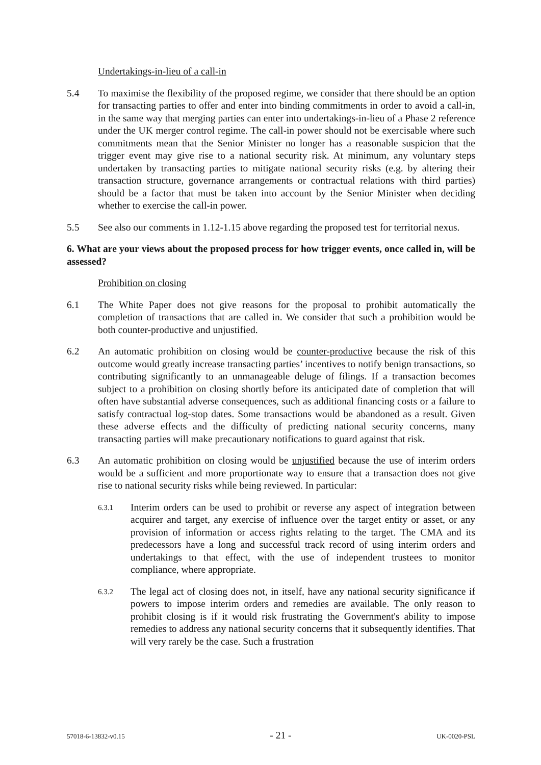Undertakings-in-lieu of a call-in
5.4 To maximise the flexibility of the proposed regime, we consider that there should be an option for transacting parties to offer and enter into binding commitments in order to avoid a call-in, in the same way that merging parties can enter into undertakings-in-lieu of a Phase 2 reference under the UK merger control regime. The call-in power should not be exercisable where such commitments mean that the Senior Minister no longer has a reasonable suspicion that the trigger event may give rise to a national security risk. At minimum, any voluntary steps undertaken by transacting parties to mitigate national security risks (e.g. by altering their transaction structure, governance arrangements or contractual relations with third parties) should be a factor that must be taken into account by the Senior Minister when deciding whether to exercise the call-in power.
5.5 See also our comments in 1.12-1.15 above regarding the proposed test for territorial nexus.
6. What are your views about the proposed process for how trigger events, once called in, will be assessed?
Prohibition on closing
6.1 The White Paper does not give reasons for the proposal to prohibit automatically the completion of transactions that are called in. We consider that such a prohibition would be both counter-productive and unjustified.
6.2 An automatic prohibition on closing would be counter-productive because the risk of this outcome would greatly increase transacting parties’ incentives to notify benign transactions, so contributing significantly to an unmanageable deluge of filings. If a transaction becomes subject to a prohibition on closing shortly before its anticipated date of completion that will often have substantial adverse consequences, such as additional financing costs or a failure to satisfy contractual log-stop dates. Some transactions would be abandoned as a result. Given these adverse effects and the difficulty of predicting national security concerns, many transacting parties will make precautionary notifications to guard against that risk.
6.3 An automatic prohibition on closing would be unjustified because the use of interim orders would be a sufficient and more proportionate way to ensure that a transaction does not give rise to national security risks while being reviewed. In particular:
6.3.1
Interim orders can be used to prohibit or reverse any aspect of integration between acquirer and target, any exercise of influence over the target entity or asset, or any provision of information or access rights relating to the target. The CMA and its predecessors have a long and successful track record of using interim orders and undertakings to that effect, with the use of independent trustees to monitor compliance, where appropriate.
6.3.2
The legal act of closing does not, in itself, have any national security significance if powers to impose interim orders and remedies are available. The only reason to prohibit closing is if it would risk frustrating the Government's ability to impose remedies to address any national security concerns that it subsequently identifies. That will very rarely be the case. Such a frustration
57018-6-13832-v0.15 - 21 - UK-0020-PSL